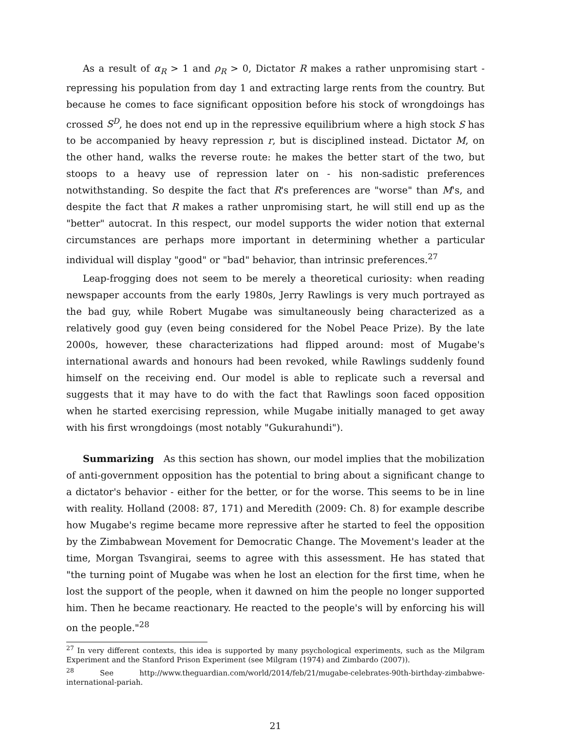As a result of α<sub>R</sub> > 1 and ρ<sub>R</sub> > 0, Dictator R makes a rather unpromising start - repressing his population from day 1 and extracting large rents from the country. But because he comes to face significant opposition before his stock of wrongdoings has crossed S<sup>D</sup>, he does not end up in the repressive equilibrium where a high stock S has to be accompanied by heavy repression r, but is disciplined instead. Dictator M, on the other hand, walks the reverse route: he makes the better start of the two, but stoops to a heavy use of repression later on - his non-sadistic preferences notwithstanding. So despite the fact that R's preferences are "worse" than M's, and despite the fact that R makes a rather unpromising start, he will still end up as the "better" autocrat. In this respect, our model supports the wider notion that external circumstances are perhaps more important in determining whether a particular individual will display "good" or "bad" behavior, than intrinsic preferences.<sup>27</sup>
Leap-frogging does not seem to be merely a theoretical curiosity: when reading newspaper accounts from the early 1980s, Jerry Rawlings is very much portrayed as the bad guy, while Robert Mugabe was simultaneously being characterized as a relatively good guy (even being considered for the Nobel Peace Prize). By the late 2000s, however, these characterizations had flipped around: most of Mugabe's international awards and honours had been revoked, while Rawlings suddenly found himself on the receiving end. Our model is able to replicate such a reversal and suggests that it may have to do with the fact that Rawlings soon faced opposition when he started exercising repression, while Mugabe initially managed to get away with his first wrongdoings (most notably "Gukurahundi").
Summarizing As this section has shown, our model implies that the mobilization of anti-government opposition has the potential to bring about a significant change to a dictator's behavior - either for the better, or for the worse. This seems to be in line with reality. Holland (2008: 87, 171) and Meredith (2009: Ch. 8) for example describe how Mugabe's regime became more repressive after he started to feel the opposition by the Zimbabwean Movement for Democratic Change. The Movement's leader at the time, Morgan Tsvangirai, seems to agree with this assessment. He has stated that "the turning point of Mugabe was when he lost an election for the first time, when he lost the support of the people, when it dawned on him the people no longer supported him. Then he became reactionary. He reacted to the people's will by enforcing his will on the people."<sup>28</sup>
<sup>27</sup> In very different contexts, this idea is supported by many psychological experiments, such as the Milgram Experiment and the Stanford Prison Experiment (see Milgram (1974) and Zimbardo (2007)).
<sup>28</sup> See http://www.theguardian.com/world/2014/feb/21/mugabe-celebrates-90th-birthday-zimbabwe-international-pariah.
21